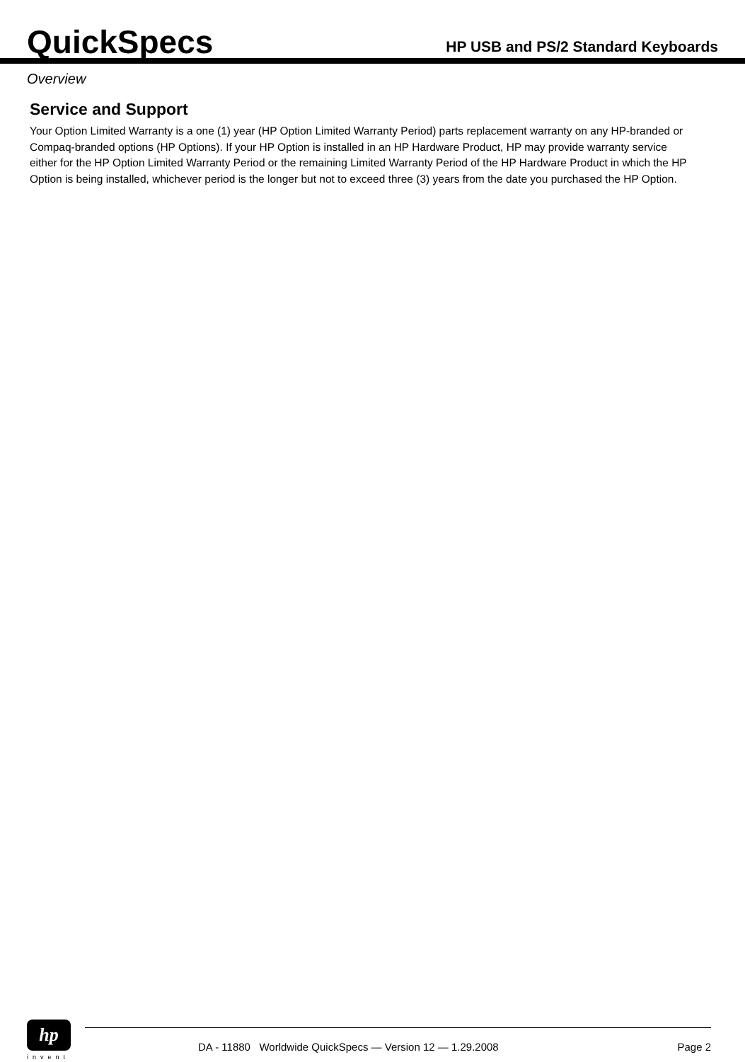QuickSpecs
HP USB and PS/2 Standard Keyboards
Overview
Service and Support
Your Option Limited Warranty is a one (1) year (HP Option Limited Warranty Period) parts replacement warranty on any HP-branded or Compaq-branded options (HP Options). If your HP Option is installed in an HP Hardware Product, HP may provide warranty service either for the HP Option Limited Warranty Period or the remaining Limited Warranty Period of the HP Hardware Product in which the HP Option is being installed, whichever period is the longer but not to exceed three (3) years from the date you purchased the HP Option.
hp
invent
DA - 11880 Worldwide QuickSpecs — Version 12 — 1.29.2008 Page 2